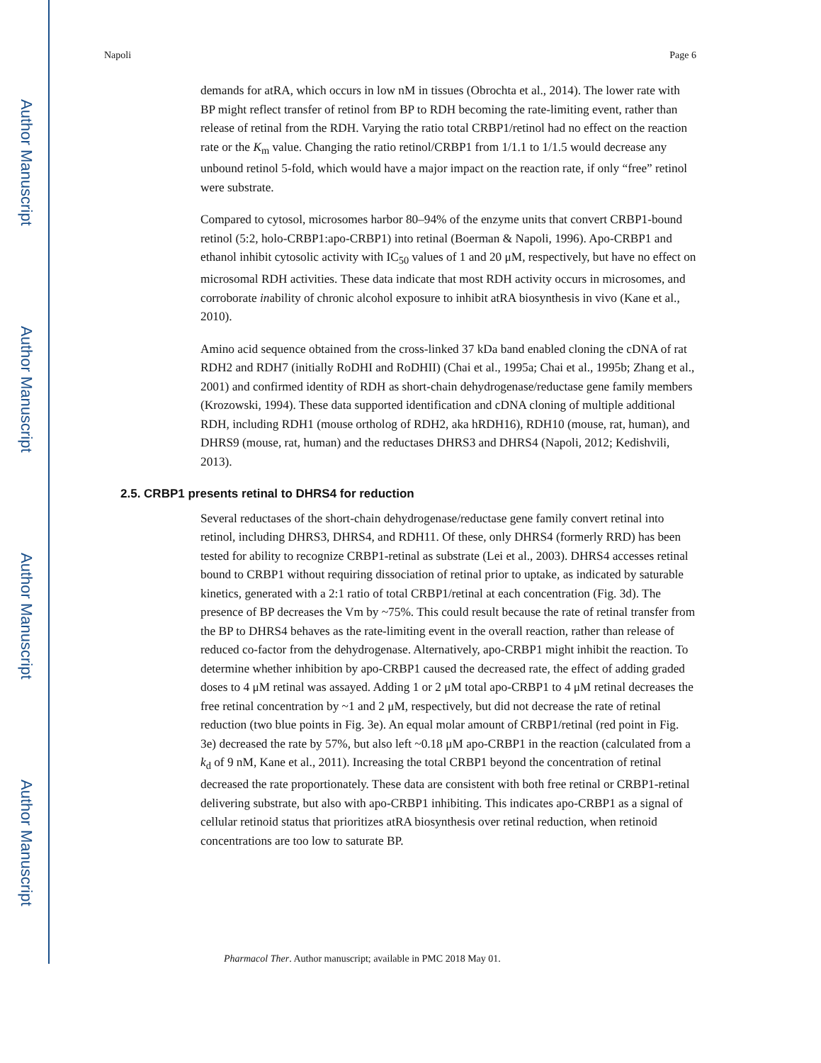Author Manuscript
Author Manuscript
Author Manuscript
Author Manuscript
Napoli Page 6
demands for atRA, which occurs in low nM in tissues (Obrochta et al., 2014). The lower rate with BP might reflect transfer of retinol from BP to RDH becoming the rate-limiting event, rather than release of retinal from the RDH. Varying the ratio total CRBP1/retinol had no effect on the reaction rate or the K<sub>m</sub> value. Changing the ratio retinol/CRBP1 from 1/1.1 to 1/1.5 would decrease any unbound retinol 5-fold, which would have a major impact on the reaction rate, if only “free” retinol were substrate.
Compared to cytosol, microsomes harbor 80–94% of the enzyme units that convert CRBP1-bound retinol (5:2, holo-CRBP1:apo-CRBP1) into retinal (Boerman & Napoli, 1996). Apo-CRBP1 and ethanol inhibit cytosolic activity with IC<sub>50</sub> values of 1 and 20 μM, respectively, but have no effect on microsomal RDH activities. These data indicate that most RDH activity occurs in microsomes, and corroborate inability of chronic alcohol exposure to inhibit atRA biosynthesis in vivo (Kane et al., 2010).
Amino acid sequence obtained from the cross-linked 37 kDa band enabled cloning the cDNA of rat RDH2 and RDH7 (initially RoDHI and RoDHII) (Chai et al., 1995a; Chai et al., 1995b; Zhang et al., 2001) and confirmed identity of RDH as short-chain dehydrogenase/reductase gene family members (Krozowski, 1994). These data supported identification and cDNA cloning of multiple additional RDH, including RDH1 (mouse ortholog of RDH2, aka hRDH16), RDH10 (mouse, rat, human), and DHRS9 (mouse, rat, human) and the reductases DHRS3 and DHRS4 (Napoli, 2012; Kedishvili, 2013).
2.5. CRBP1 presents retinal to DHRS4 for reduction
Several reductases of the short-chain dehydrogenase/reductase gene family convert retinal into retinol, including DHRS3, DHRS4, and RDH11. Of these, only DHRS4 (formerly RRD) has been tested for ability to recognize CRBP1-retinal as substrate (Lei et al., 2003). DHRS4 accesses retinal bound to CRBP1 without requiring dissociation of retinal prior to uptake, as indicated by saturable kinetics, generated with a 2:1 ratio of total CRBP1/retinal at each concentration (Fig. 3d). The presence of BP decreases the Vm by ~75%. This could result because the rate of retinal transfer from the BP to DHRS4 behaves as the rate-limiting event in the overall reaction, rather than release of reduced co-factor from the dehydrogenase. Alternatively, apo-CRBP1 might inhibit the reaction. To determine whether inhibition by apo-CRBP1 caused the decreased rate, the effect of adding graded doses to 4 μM retinal was assayed. Adding 1 or 2 μM total apo-CRBP1 to 4 μM retinal decreases the free retinal concentration by ~1 and 2 μM, respectively, but did not decrease the rate of retinal reduction (two blue points in Fig. 3e). An equal molar amount of CRBP1/retinal (red point in Fig. 3e) decreased the rate by 57%, but also left ~0.18 μM apo-CRBP1 in the reaction (calculated from a k<sub>d</sub> of 9 nM, Kane et al., 2011). Increasing the total CRBP1 beyond the concentration of retinal decreased the rate proportionately. These data are consistent with both free retinal or CRBP1-retinal delivering substrate, but also with apo-CRBP1 inhibiting. This indicates apo-CRBP1 as a signal of cellular retinoid status that prioritizes atRA biosynthesis over retinal reduction, when retinoid concentrations are too low to saturate BP.
Pharmacol Ther. Author manuscript; available in PMC 2018 May 01.